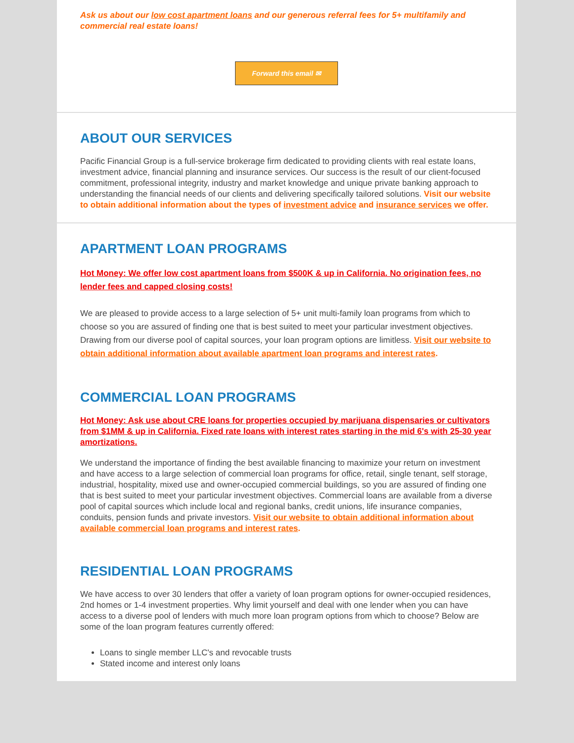Ask us about our low cost apartment loans and our generous referral fees for 5+ multifamily and commercial real estate loans!
Forward this email ✉
ABOUT OUR SERVICES
Pacific Financial Group is a full-service brokerage firm dedicated to providing clients with real estate loans, investment advice, financial planning and insurance services. Our success is the result of our client-focused commitment, professional integrity, industry and market knowledge and unique private banking approach to understanding the financial needs of our clients and delivering specifically tailored solutions. Visit our website to obtain additional information about the types of investment advice and insurance services we offer.
APARTMENT LOAN PROGRAMS
Hot Money: We offer low cost apartment loans from $500K & up in California. No origination fees, no lender fees and capped closing costs!
We are pleased to provide access to a large selection of 5+ unit multi-family loan programs from which to choose so you are assured of finding one that is best suited to meet your particular investment objectives. Drawing from our diverse pool of capital sources, your loan program options are limitless. Visit our website to obtain additional information about available apartment loan programs and interest rates.
COMMERCIAL LOAN PROGRAMS
Hot Money: Ask use about CRE loans for properties occupied by marijuana dispensaries or cultivators from $1MM & up in California. Fixed rate loans with interest rates starting in the mid 6's with 25-30 year amortizations.
We understand the importance of finding the best available financing to maximize your return on investment and have access to a large selection of commercial loan programs for office, retail, single tenant, self storage, industrial, hospitality, mixed use and owner-occupied commercial buildings, so you are assured of finding one that is best suited to meet your particular investment objectives. Commercial loans are available from a diverse pool of capital sources which include local and regional banks, credit unions, life insurance companies, conduits, pension funds and private investors. Visit our website to obtain additional information about available commercial loan programs and interest rates.
RESIDENTIAL LOAN PROGRAMS
We have access to over 30 lenders that offer a variety of loan program options for owner-occupied residences, 2nd homes or 1-4 investment properties. Why limit yourself and deal with one lender when you can have access to a diverse pool of lenders with much more loan program options from which to choose? Below are some of the loan program features currently offered:
Loans to single member LLC's and revocable trusts
Stated income and interest only loans